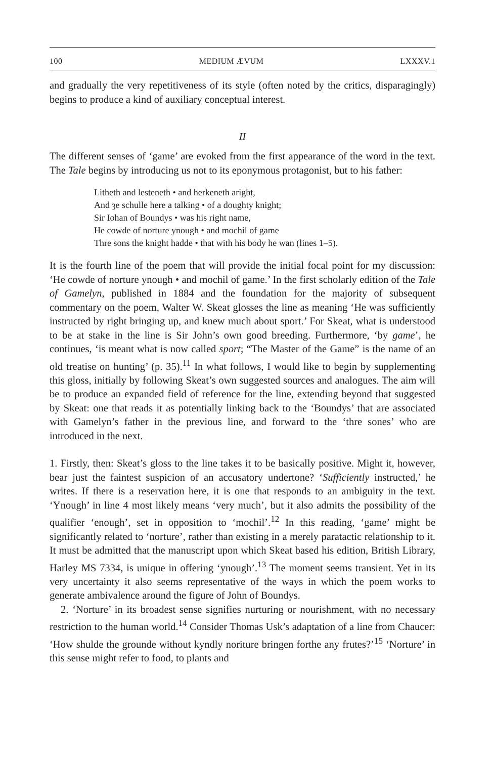100 MEDIUM ÆVUM LXXXV.1
and gradually the very repetitiveness of its style (often noted by the critics, disparagingly) begins to produce a kind of auxiliary conceptual interest.
II
The different senses of ‘game’ are evoked from the first appearance of the word in the text. The Tale begins by introducing us not to its eponymous protagonist, but to his father:
Litheth and lesteneth • and herkeneth aright,
And ȝe schulle here a talking • of a doughty knight;
Sir Iohan of Boundys • was his right name,
He cowde of norture ynough • and mochil of game
Thre sons the knight hadde • that with his body he wan (lines 1–5).
It is the fourth line of the poem that will provide the initial focal point for my discussion: ‘He cowde of norture ynough • and mochil of game.’ In the first scholarly edition of the Tale of Gamelyn, published in 1884 and the foundation for the majority of subsequent commentary on the poem, Walter W. Skeat glosses the line as meaning ‘He was sufficiently instructed by right bringing up, and knew much about sport.’ For Skeat, what is understood to be at stake in the line is Sir John’s own good breeding. Furthermore, ‘by game’, he continues, ‘is meant what is now called sport; “The Master of the Game” is the name of an old treatise on hunting’ (p. 35).<sup>11</sup> In what follows, I would like to begin by supplementing this gloss, initially by following Skeat’s own suggested sources and analogues. The aim will be to produce an expanded field of reference for the line, extending beyond that suggested by Skeat: one that reads it as potentially linking back to the ‘Boundys’ that are associated with Gamelyn’s father in the previous line, and forward to the ‘thre sones’ who are introduced in the next.
1. Firstly, then: Skeat’s gloss to the line takes it to be basically positive. Might it, however, bear just the faintest suspicion of an accusatory undertone? ‘Sufficiently instructed,’ he writes. If there is a reservation here, it is one that responds to an ambiguity in the text. ‘Ynough’ in line 4 most likely means ‘very much’, but it also admits the possibility of the qualifier ‘enough’, set in opposition to ‘mochil’.<sup>12</sup> In this reading, ‘game’ might be significantly related to ‘norture’, rather than existing in a merely paratactic relationship to it. It must be admitted that the manuscript upon which Skeat based his edition, British Library, Harley MS 7334, is unique in offering ‘ynough’.<sup>13</sup> The moment seems transient. Yet in its very uncertainty it also seems representative of the ways in which the poem works to generate ambivalence around the figure of John of Boundys.
2. ‘Norture’ in its broadest sense signifies nurturing or nourishment, with no necessary restriction to the human world.<sup>14</sup> Consider Thomas Usk’s adaptation of a line from Chaucer: ‘How shulde the grounde without kyndly noriture bringen forthe any frutes?’<sup>15</sup> ‘Norture’ in this sense might refer to food, to plants and